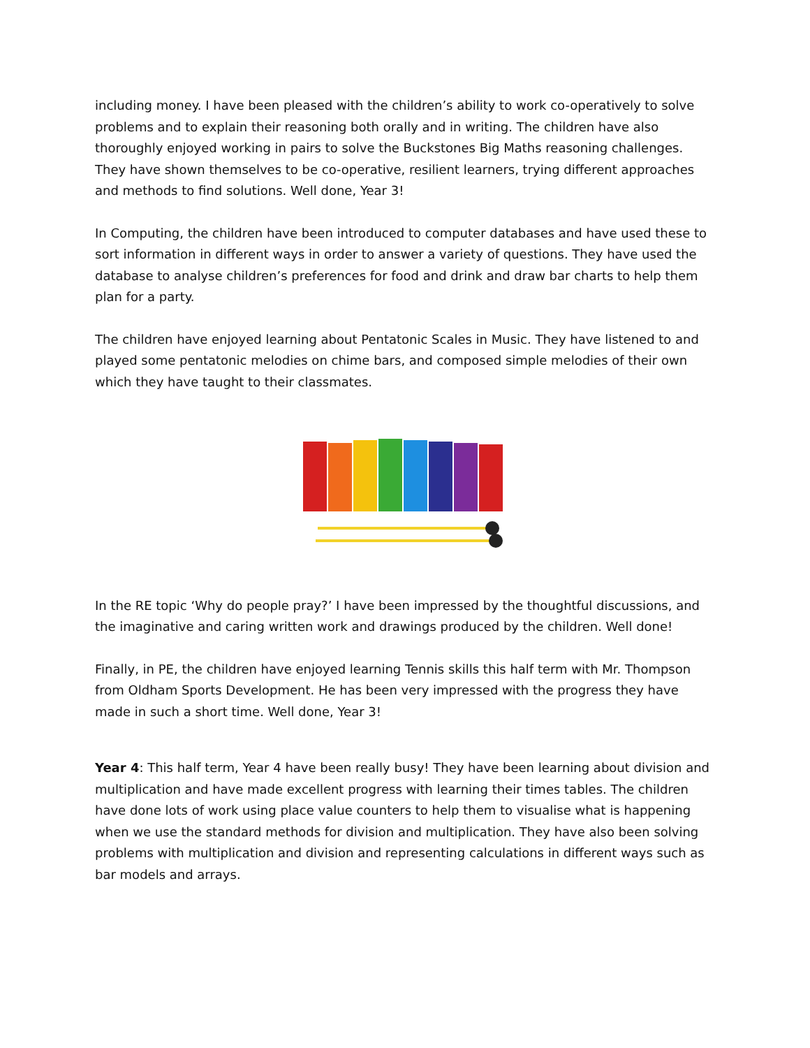including money. I have been pleased with the children’s ability to work co-operatively to solve problems and to explain their reasoning both orally and in writing. The children have also thoroughly enjoyed working in pairs to solve the Buckstones Big Maths reasoning challenges. They have shown themselves to be co-operative, resilient learners, trying different approaches and methods to find solutions. Well done, Year 3!
In Computing, the children have been introduced to computer databases and have used these to sort information in different ways in order to answer a variety of questions. They have used the database to analyse children’s preferences for food and drink and draw bar charts to help them plan for a party.
The children have enjoyed learning about Pentatonic Scales in Music. They have listened to and played some pentatonic melodies on chime bars, and composed simple melodies of their own which they have taught to their classmates.
In the RE topic ‘Why do people pray?’ I have been impressed by the thoughtful discussions, and the imaginative and caring written work and drawings produced by the children. Well done!
Finally, in PE, the children have enjoyed learning Tennis skills this half term with Mr. Thompson from Oldham Sports Development. He has been very impressed with the progress they have made in such a short time. Well done, Year 3!
Year 4: This half term, Year 4 have been really busy! They have been learning about division and multiplication and have made excellent progress with learning their times tables. The children have done lots of work using place value counters to help them to visualise what is happening when we use the standard methods for division and multiplication. They have also been solving problems with multiplication and division and representing calculations in different ways such as bar models and arrays.